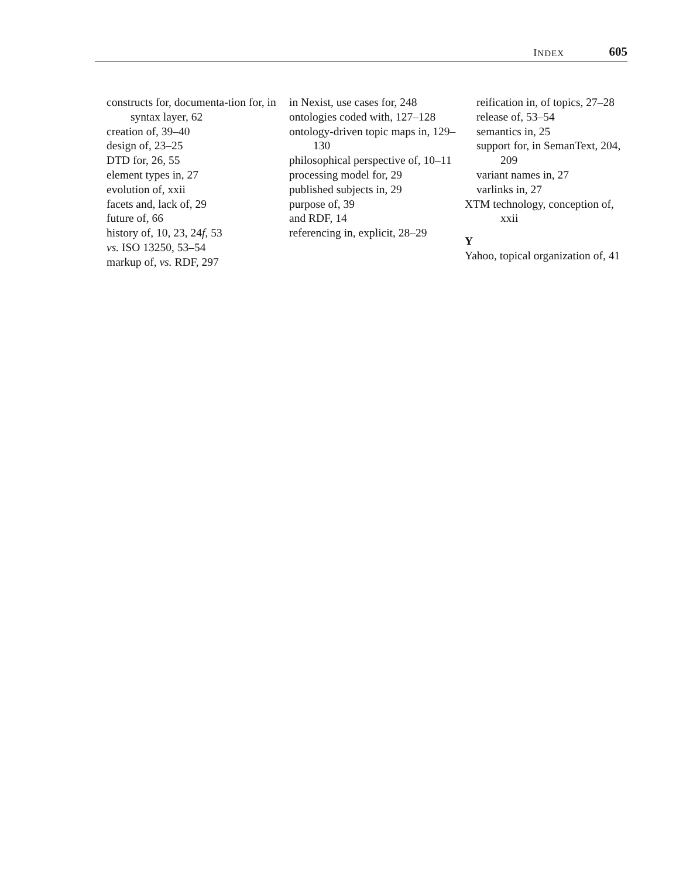INDEX 605
constructs for, documenta-tion for, in syntax layer, 62
creation of, 39–40
design of, 23–25
DTD for, 26, 55
element types in, 27
evolution of, xxii
facets and, lack of, 29
future of, 66
history of, 10, 23, 24f, 53
vs. ISO 13250, 53–54
markup of, vs. RDF, 297
in Nexist, use cases for, 248
ontologies coded with, 127–128
ontology-driven topic maps in, 129–130
philosophical perspective of, 10–11
processing model for, 29
published subjects in, 29
purpose of, 39
and RDF, 14
referencing in, explicit, 28–29
reification in, of topics, 27–28
release of, 53–54
semantics in, 25
support for, in SemanText, 204, 209
variant names in, 27
varlinks in, 27
XTM technology, conception of, xxii
Y
Yahoo, topical organization of, 41